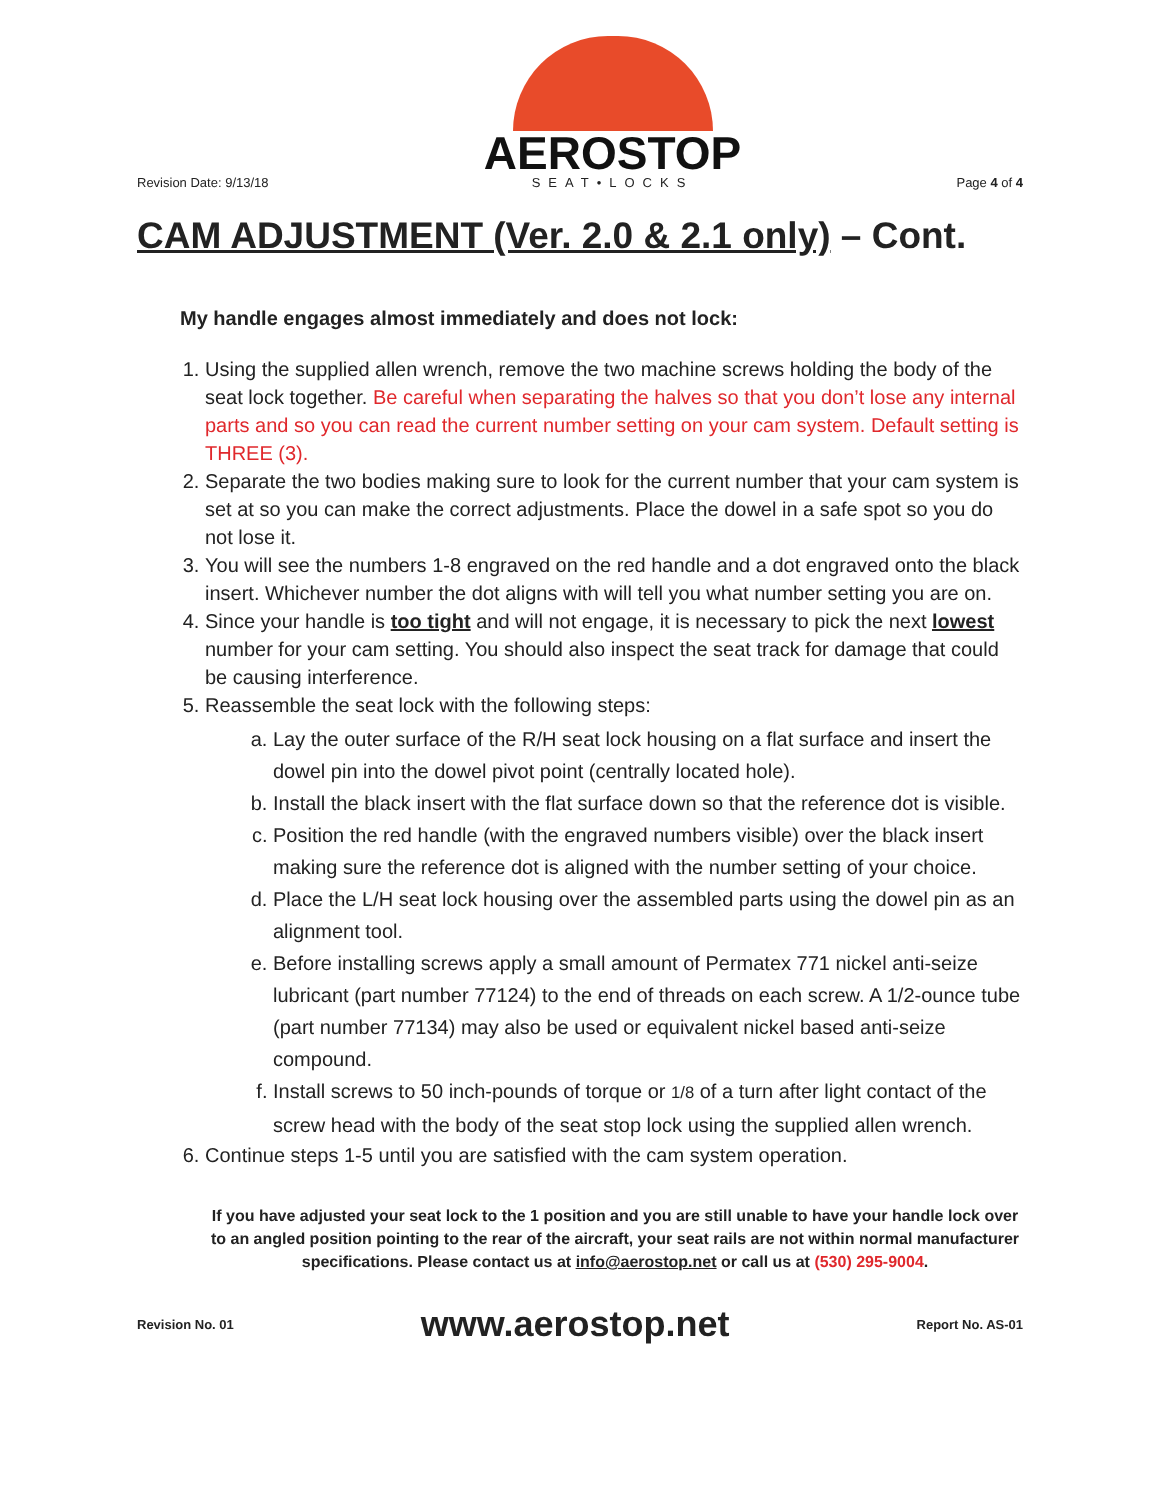Revision Date: 9/13/18
AEROSTOP
SEAT•LOCKS
Page 4 of 4
CAM ADJUSTMENT (Ver. 2.0 & 2.1 only) – Cont.
My handle engages almost immediately and does not lock:
1. Using the supplied allen wrench, remove the two machine screws holding the body of the seat lock together. Be careful when separating the halves so that you don’t lose any internal parts and so you can read the current number setting on your cam system. Default setting is THREE (3).
2. Separate the two bodies making sure to look for the current number that your cam system is set at so you can make the correct adjustments. Place the dowel in a safe spot so you do not lose it.
3. You will see the numbers 1-8 engraved on the red handle and a dot engraved onto the black insert. Whichever number the dot aligns with will tell you what number setting you are on.
4. Since your handle is too tight and will not engage, it is necessary to pick the next lowest number for your cam setting. You should also inspect the seat track for damage that could be causing interference.
5. Reassemble the seat lock with the following steps:
a. Lay the outer surface of the R/H seat lock housing on a flat surface and insert the dowel pin into the dowel pivot point (centrally located hole).
b. Install the black insert with the flat surface down so that the reference dot is visible.
c. Position the red handle (with the engraved numbers visible) over the black insert making sure the reference dot is aligned with the number setting of your choice.
d. Place the L/H seat lock housing over the assembled parts using the dowel pin as an alignment tool.
e. Before installing screws apply a small amount of Permatex 771 nickel anti-seize lubricant (part number 77124) to the end of threads on each screw. A 1/2-ounce tube (part number 77134) may also be used or equivalent nickel based anti-seize compound.
f. Install screws to 50 inch-pounds of torque or 1/8 of a turn after light contact of the screw head with the body of the seat stop lock using the supplied allen wrench.
6. Continue steps 1-5 until you are satisfied with the cam system operation.
If you have adjusted your seat lock to the 1 position and you are still unable to have your handle lock over to an angled position pointing to the rear of the aircraft, your seat rails are not within normal manufacturer specifications. Please contact us at info@aerostop.net or call us at (530) 295-9004.
Revision No. 01
www.aerostop.net
Report No. AS-01